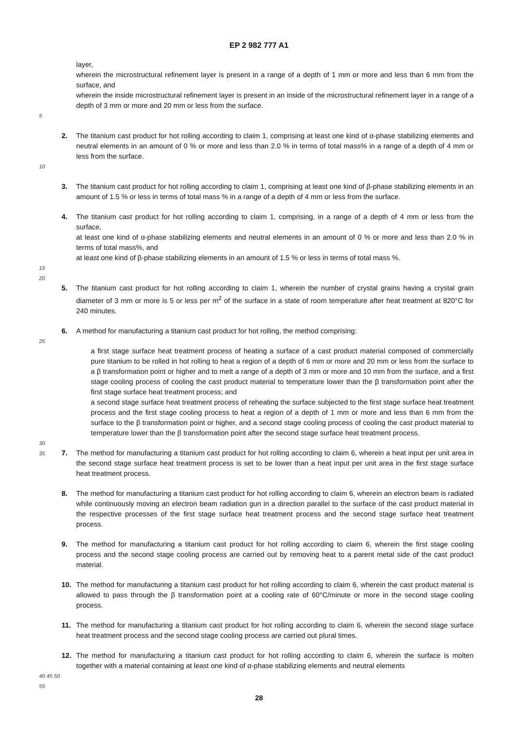EP 2 982 777 A1
layer,
wherein the microstructural refinement layer is present in a range of a depth of 1 mm or more and less than 6 mm from the surface, and
wherein the inside microstructural refinement layer is present in an inside of the microstructural refinement layer in a range of a depth of 3 mm or more and 20 mm or less from the surface.
5
2. The titanium cast product for hot rolling according to claim 1, comprising at least one kind of α-phase stabilizing elements and neutral elements in an amount of 0 % or more and less than 2.0 % in terms of total mass% in a range of a depth of 4 mm or less from the surface.
10
3. The titanium cast product for hot rolling according to claim 1, comprising at least one kind of β-phase stabilizing elements in an amount of 1.5 % or less in terms of total mass % in a range of a depth of 4 mm or less from the surface.
4. The titanium cast product for hot rolling according to claim 1, comprising, in a range of a depth of 4 mm or less from the surface,
at least one kind of α-phase stabilizing elements and neutral elements in an amount of 0 % or more and less than 2.0 % in terms of total mass%, and
at least one kind of β-phase stabilizing elements in an amount of 1.5 % or less in terms of total mass %.
15
20
5. The titanium cast product for hot rolling according to claim 1, wherein the number of crystal grains having a crystal grain diameter of 3 mm or more is 5 or less per m<sup>2</sup> of the surface in a state of room temperature after heat treatment at 820°C for 240 minutes.
6. A method for manufacturing a titanium cast product for hot rolling, the method comprising:
25
a first stage surface heat treatment process of heating a surface of a cast product material composed of commercially pure titanium to be rolled in hot rolling to heat a region of a depth of 6 mm or more and 20 mm or less from the surface to a β transformation point or higher and to melt a range of a depth of 3 mm or more and 10 mm from the surface, and a first stage cooling process of cooling the cast product material to temperature lower than the β transformation point after the first stage surface heat treatment process; and
a second stage surface heat treatment process of reheating the surface subjected to the first stage surface heat treatment process and the first stage cooling process to heat a region of a depth of 1 mm or more and less than 6 mm from the surface to the β transformation point or higher, and a second stage cooling process of cooling the cast product material to temperature lower than the β transformation point after the second stage surface heat treatment process.
30
35
7. The method for manufacturing a titanium cast product for hot rolling according to claim 6, wherein a heat input per unit area in the second stage surface heat treatment process is set to be lower than a heat input per unit area in the first stage surface heat treatment process.
8. The method for manufacturing a titanium cast product for hot rolling according to claim 6, wherein an electron beam is radiated while continuously moving an electron beam radiation gun in a direction parallel to the surface of the cast product material in the respective processes of the first stage surface heat treatment process and the second stage surface heat treatment process.
9. The method for manufacturing a titanium cast product for hot rolling according to claim 6, wherein the first stage cooling process and the second stage cooling process are carried out by removing heat to a parent metal side of the cast product material.
10. The method for manufacturing a titanium cast product for hot rolling according to claim 6, wherein the cast product material is allowed to pass through the β transformation point at a cooling rate of 60°C/minute or more in the second stage cooling process.
11. The method for manufacturing a titanium cast product for hot rolling according to claim 6, wherein the second stage surface heat treatment process and the second stage cooling process are carried out plural times.
12. The method for manufacturing a titanium cast product for hot rolling according to claim 6, wherein the surface is molten together with a material containing at least one kind of α-phase stabilizing elements and neutral elements
40 45 50 55
28